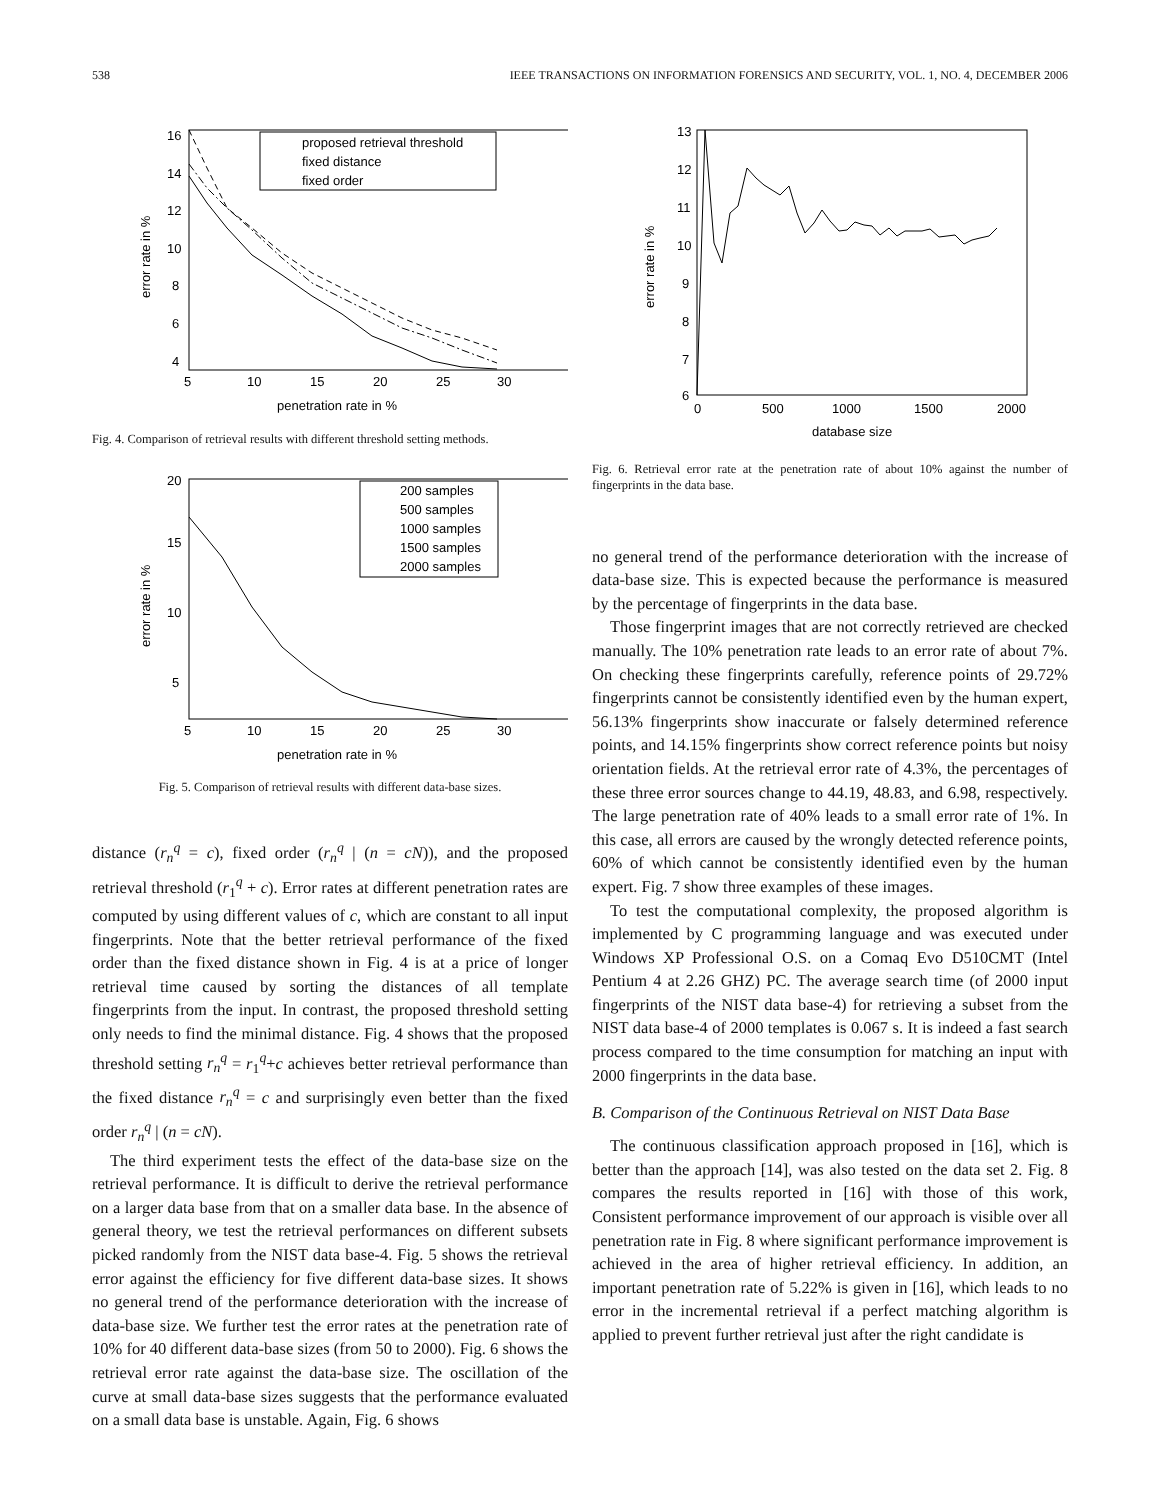538 IEEE TRANSACTIONS ON INFORMATION FORENSICS AND SECURITY, VOL. 1, NO. 4, DECEMBER 2006
16
14
12
10
8
6
4
5
10
15
20
25
30
penetration rate in %
error rate in %
proposed retrieval threshold
fixed distance
fixed order
Fig. 4. Comparison of retrieval results with different threshold setting methods.
20
15
10
5
5
10
15
20
25
30
penetration rate in %
error rate in %
200 samples
500 samples
1000 samples
1500 samples
2000 samples
Fig. 5. Comparison of retrieval results with different data-base sizes.
distance (r<sub>n</sub><sup>q</sup> = c), fixed order (r<sub>n</sub><sup>q</sup> | (n = cN)), and the proposed retrieval threshold (r<sub>1</sub><sup>q</sup> + c). Error rates at different penetration rates are computed by using different values of c, which are constant to all input fingerprints. Note that the better retrieval performance of the fixed order than the fixed distance shown in Fig. 4 is at a price of longer retrieval time caused by sorting the distances of all template fingerprints from the input. In contrast, the proposed threshold setting only needs to find the minimal distance. Fig. 4 shows that the proposed threshold setting r<sub>n</sub><sup>q</sup> = r<sub>1</sub><sup>q</sup>+c achieves better retrieval performance than the fixed distance r<sub>n</sub><sup>q</sup> = c and surprisingly even better than the fixed order r<sub>n</sub><sup>q</sup> | (n = cN).
The third experiment tests the effect of the data-base size on the retrieval performance. It is difficult to derive the retrieval performance on a larger data base from that on a smaller data base. In the absence of general theory, we test the retrieval performances on different subsets picked randomly from the NIST data base-4. Fig. 5 shows the retrieval error against the efficiency for five different data-base sizes. It shows no general trend of the performance deterioration with the increase of data-base size. We further test the error rates at the penetration rate of 10% for 40 different data-base sizes (from 50 to 2000). Fig. 6 shows the retrieval error rate against the data-base size. The oscillation of the curve at small data-base sizes suggests that the performance evaluated on a small data base is unstable. Again, Fig. 6 shows
13
12
11
10
9
8
7
6
0
500
1000
1500
2000
database size
error rate in %
Fig. 6. Retrieval error rate at the penetration rate of about 10% against the number of fingerprints in the data base.
no general trend of the performance deterioration with the increase of data-base size. This is expected because the performance is measured by the percentage of fingerprints in the data base.
Those fingerprint images that are not correctly retrieved are checked manually. The 10% penetration rate leads to an error rate of about 7%. On checking these fingerprints carefully, reference points of 29.72% fingerprints cannot be consistently identified even by the human expert, 56.13% fingerprints show inaccurate or falsely determined reference points, and 14.15% fingerprints show correct reference points but noisy orientation fields. At the retrieval error rate of 4.3%, the percentages of these three error sources change to 44.19, 48.83, and 6.98, respectively. The large penetration rate of 40% leads to a small error rate of 1%. In this case, all errors are caused by the wrongly detected reference points, 60% of which cannot be consistently identified even by the human expert. Fig. 7 show three examples of these images.
To test the computational complexity, the proposed algorithm is implemented by C programming language and was executed under Windows XP Professional O.S. on a Comaq Evo D510CMT (Intel Pentium 4 at 2.26 GHZ) PC. The average search time (of 2000 input fingerprints of the NIST data base-4) for retrieving a subset from the NIST data base-4 of 2000 templates is 0.067 s. It is indeed a fast search process compared to the time consumption for matching an input with 2000 fingerprints in the data base.
B. Comparison of the Continuous Retrieval on NIST Data Base
The continuous classification approach proposed in [16], which is better than the approach [14], was also tested on the data set 2. Fig. 8 compares the results reported in [16] with those of this work, Consistent performance improvement of our approach is visible over all penetration rate in Fig. 8 where significant performance improvement is achieved in the area of higher retrieval efficiency. In addition, an important penetration rate of 5.22% is given in [16], which leads to no error in the incremental retrieval if a perfect matching algorithm is applied to prevent further retrieval just after the right candidate is